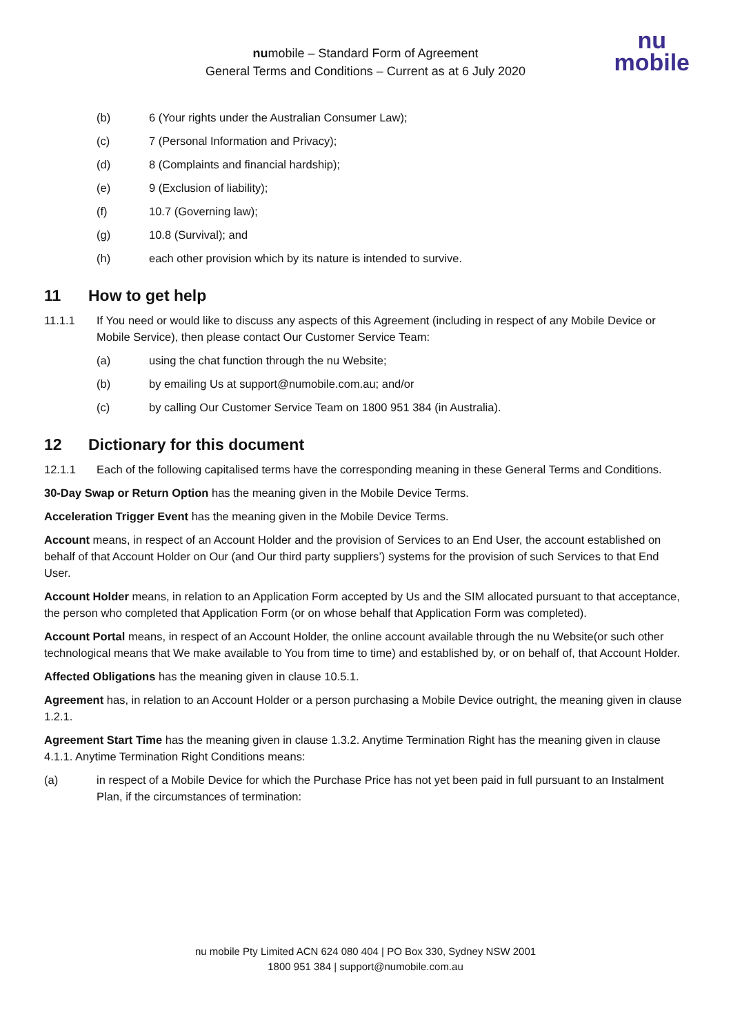numobile – Standard Form of Agreement
General Terms and Conditions – Current as at 6 July 2020
nu
mobile
(b) 6 (Your rights under the Australian Consumer Law);
(c) 7 (Personal Information and Privacy);
(d) 8 (Complaints and financial hardship);
(e) 9 (Exclusion of liability);
(f) 10.7 (Governing law);
(g) 10.8 (Survival); and
(h) each other provision which by its nature is intended to survive.
11 How to get help
11.1.1 If You need or would like to discuss any aspects of this Agreement (including in respect of any Mobile Device or Mobile Service), then please contact Our Customer Service Team:
(a) using the chat function through the nu Website;
(b) by emailing Us at support@numobile.com.au; and/or
(c) by calling Our Customer Service Team on 1800 951 384 (in Australia).
12 Dictionary for this document
12.1.1 Each of the following capitalised terms have the corresponding meaning in these General Terms and Conditions.
30-Day Swap or Return Option has the meaning given in the Mobile Device Terms.
Acceleration Trigger Event has the meaning given in the Mobile Device Terms.
Account means, in respect of an Account Holder and the provision of Services to an End User, the account established on behalf of that Account Holder on Our (and Our third party suppliers’) systems for the provision of such Services to that End User.
Account Holder means, in relation to an Application Form accepted by Us and the SIM allocated pursuant to that acceptance, the person who completed that Application Form (or on whose behalf that Application Form was completed).
Account Portal means, in respect of an Account Holder, the online account available through the nu Website(or such other technological means that We make available to You from time to time) and established by, or on behalf of, that Account Holder.
Affected Obligations has the meaning given in clause 10.5.1.
Agreement has, in relation to an Account Holder or a person purchasing a Mobile Device outright, the meaning given in clause 1.2.1.
Agreement Start Time has the meaning given in clause 1.3.2. Anytime Termination Right has the meaning given in clause 4.1.1. Anytime Termination Right Conditions means:
(a) in respect of a Mobile Device for which the Purchase Price has not yet been paid in full pursuant to an Instalment Plan, if the circumstances of termination:
nu mobile Pty Limited ACN 624 080 404 | PO Box 330, Sydney NSW 2001
1800 951 384 | support@numobile.com.au